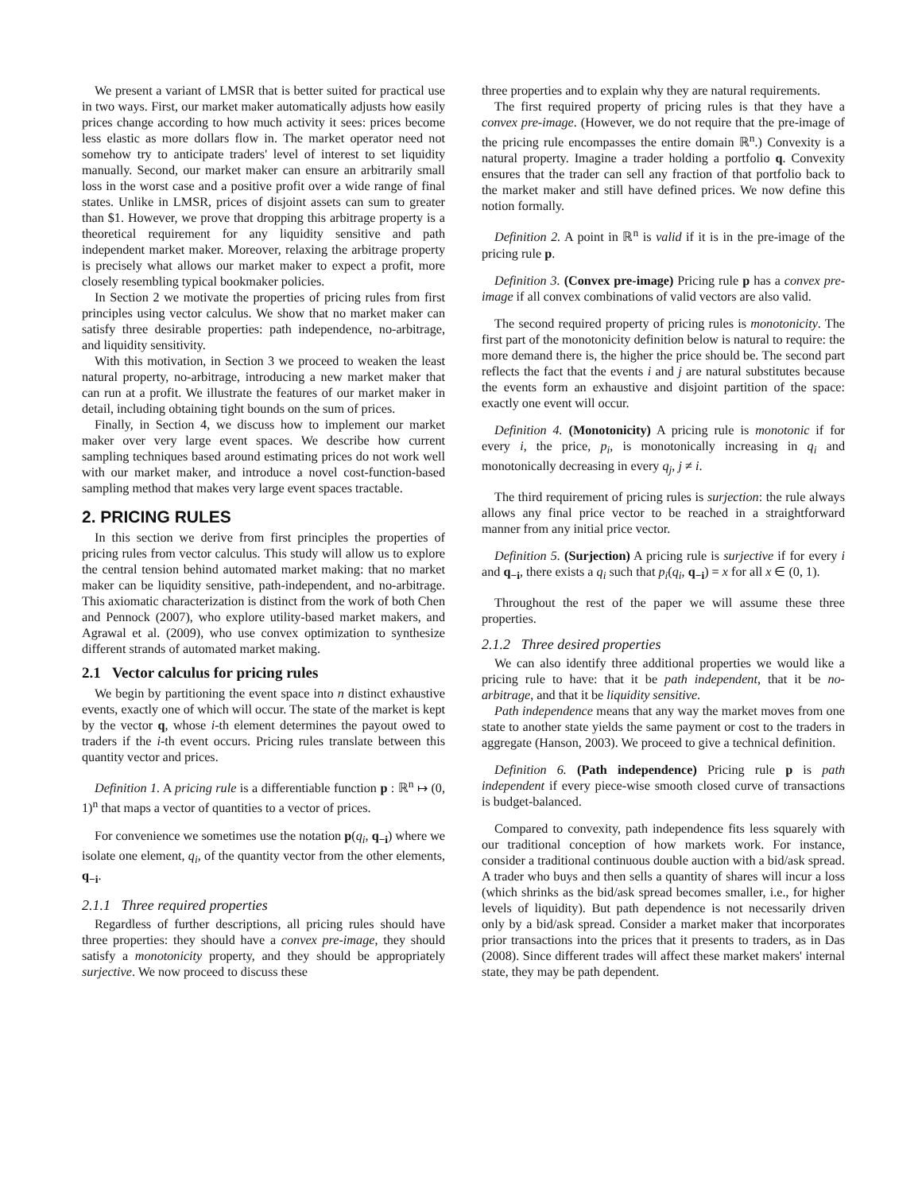We present a variant of LMSR that is better suited for practical use in two ways. First, our market maker automatically adjusts how easily prices change according to how much activity it sees: prices become less elastic as more dollars flow in. The market operator need not somehow try to anticipate traders' level of interest to set liquidity manually. Second, our market maker can ensure an arbitrarily small loss in the worst case and a positive profit over a wide range of final states. Unlike in LMSR, prices of disjoint assets can sum to greater than $1. However, we prove that dropping this arbitrage property is a theoretical requirement for any liquidity sensitive and path independent market maker. Moreover, relaxing the arbitrage property is precisely what allows our market maker to expect a profit, more closely resembling typical bookmaker policies.
In Section 2 we motivate the properties of pricing rules from first principles using vector calculus. We show that no market maker can satisfy three desirable properties: path independence, no-arbitrage, and liquidity sensitivity.
With this motivation, in Section 3 we proceed to weaken the least natural property, no-arbitrage, introducing a new market maker that can run at a profit. We illustrate the features of our market maker in detail, including obtaining tight bounds on the sum of prices.
Finally, in Section 4, we discuss how to implement our market maker over very large event spaces. We describe how current sampling techniques based around estimating prices do not work well with our market maker, and introduce a novel cost-function-based sampling method that makes very large event spaces tractable.
2. PRICING RULES
In this section we derive from first principles the properties of pricing rules from vector calculus. This study will allow us to explore the central tension behind automated market making: that no market maker can be liquidity sensitive, path-independent, and no-arbitrage. This axiomatic characterization is distinct from the work of both Chen and Pennock (2007), who explore utility-based market makers, and Agrawal et al. (2009), who use convex optimization to synthesize different strands of automated market making.
2.1 Vector calculus for pricing rules
We begin by partitioning the event space into n distinct exhaustive events, exactly one of which will occur. The state of the market is kept by the vector q, whose i-th element determines the payout owed to traders if the i-th event occurs. Pricing rules translate between this quantity vector and prices.
Definition 1. A pricing rule is a differentiable function p : ℝ<sup>n</sup> ↦ (0, 1)<sup>n</sup> that maps a vector of quantities to a vector of prices.
For convenience we sometimes use the notation p(q<sub>i</sub>, q<sub>−i</sub>) where we isolate one element, q<sub>i</sub>, of the quantity vector from the other elements, q<sub>−i</sub>.
2.1.1 Three required properties
Regardless of further descriptions, all pricing rules should have three properties: they should have a convex pre-image, they should satisfy a monotonicity property, and they should be appropriately surjective. We now proceed to discuss these
three properties and to explain why they are natural requirements.
The first required property of pricing rules is that they have a convex pre-image. (However, we do not require that the pre-image of the pricing rule encompasses the entire domain ℝ<sup>n</sup>.) Convexity is a natural property. Imagine a trader holding a portfolio q. Convexity ensures that the trader can sell any fraction of that portfolio back to the market maker and still have defined prices. We now define this notion formally.
Definition 2. A point in ℝ<sup>n</sup> is valid if it is in the pre-image of the pricing rule p.
Definition 3. (Convex pre-image) Pricing rule p has a convex pre-image if all convex combinations of valid vectors are also valid.
The second required property of pricing rules is monotonicity. The first part of the monotonicity definition below is natural to require: the more demand there is, the higher the price should be. The second part reflects the fact that the events i and j are natural substitutes because the events form an exhaustive and disjoint partition of the space: exactly one event will occur.
Definition 4. (Monotonicity) A pricing rule is monotonic if for every i, the price, p<sub>i</sub>, is monotonically increasing in q<sub>i</sub> and monotonically decreasing in every q<sub>j</sub>, j ≠ i.
The third requirement of pricing rules is surjection: the rule always allows any final price vector to be reached in a straightforward manner from any initial price vector.
Definition 5. (Surjection) A pricing rule is surjective if for every i and q<sub>−i</sub>, there exists a q<sub>i</sub> such that p<sub>i</sub>(q<sub>i</sub>, q<sub>−i</sub>) = x for all x ∈ (0, 1).
Throughout the rest of the paper we will assume these three properties.
2.1.2 Three desired properties
We can also identify three additional properties we would like a pricing rule to have: that it be path independent, that it be no-arbitrage, and that it be liquidity sensitive.
Path independence means that any way the market moves from one state to another state yields the same payment or cost to the traders in aggregate (Hanson, 2003). We proceed to give a technical definition.
Definition 6. (Path independence) Pricing rule p is path independent if every piece-wise smooth closed curve of transactions is budget-balanced.
Compared to convexity, path independence fits less squarely with our traditional conception of how markets work. For instance, consider a traditional continuous double auction with a bid/ask spread. A trader who buys and then sells a quantity of shares will incur a loss (which shrinks as the bid/ask spread becomes smaller, i.e., for higher levels of liquidity). But path dependence is not necessarily driven only by a bid/ask spread. Consider a market maker that incorporates prior transactions into the prices that it presents to traders, as in Das (2008). Since different trades will affect these market makers' internal state, they may be path dependent.